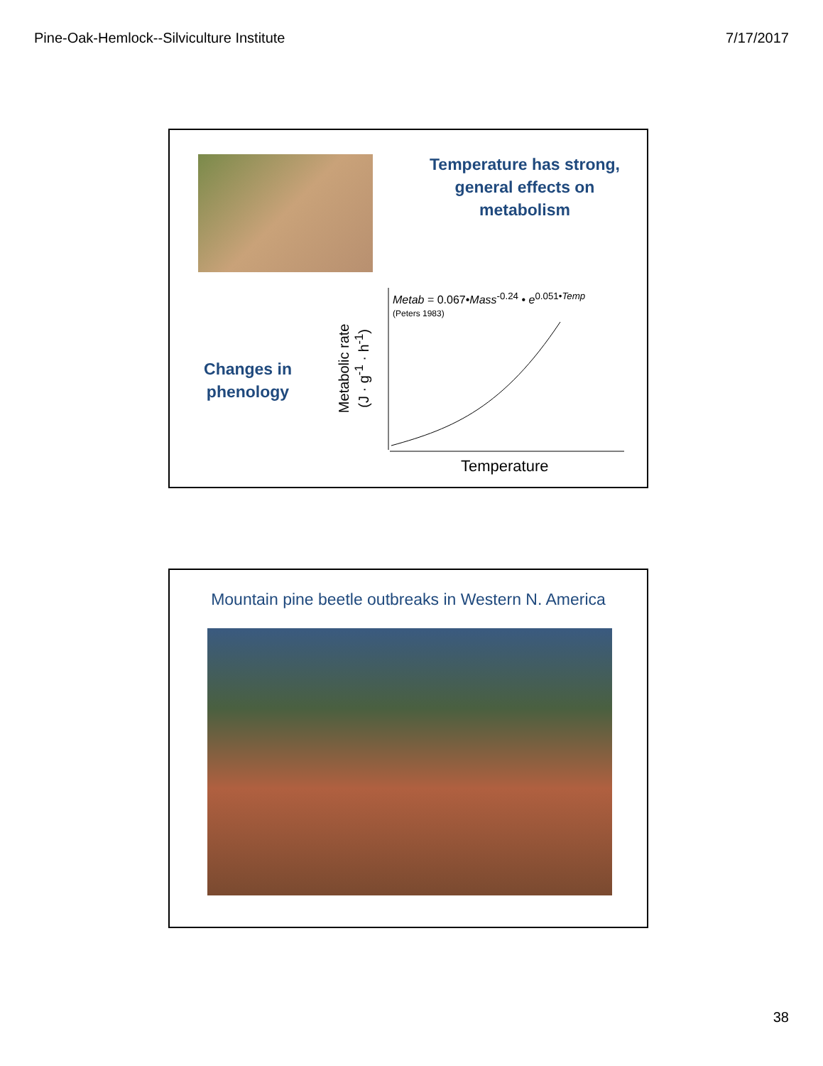Pine-Oak-Hemlock--Silviculture Institute 7/17/2017
Temperature has strong, general effects on metabolism
Changes in phenology
Metabolic rate
(J · g<sup>-1</sup> · h<sup>-1</sup>)
Metab = 0.067•Mass<sup>-0.24</sup> • e<sup>0.051•Temp</sup>
(Peters 1983)
Temperature
Mountain pine beetle outbreaks in Western N. America
38